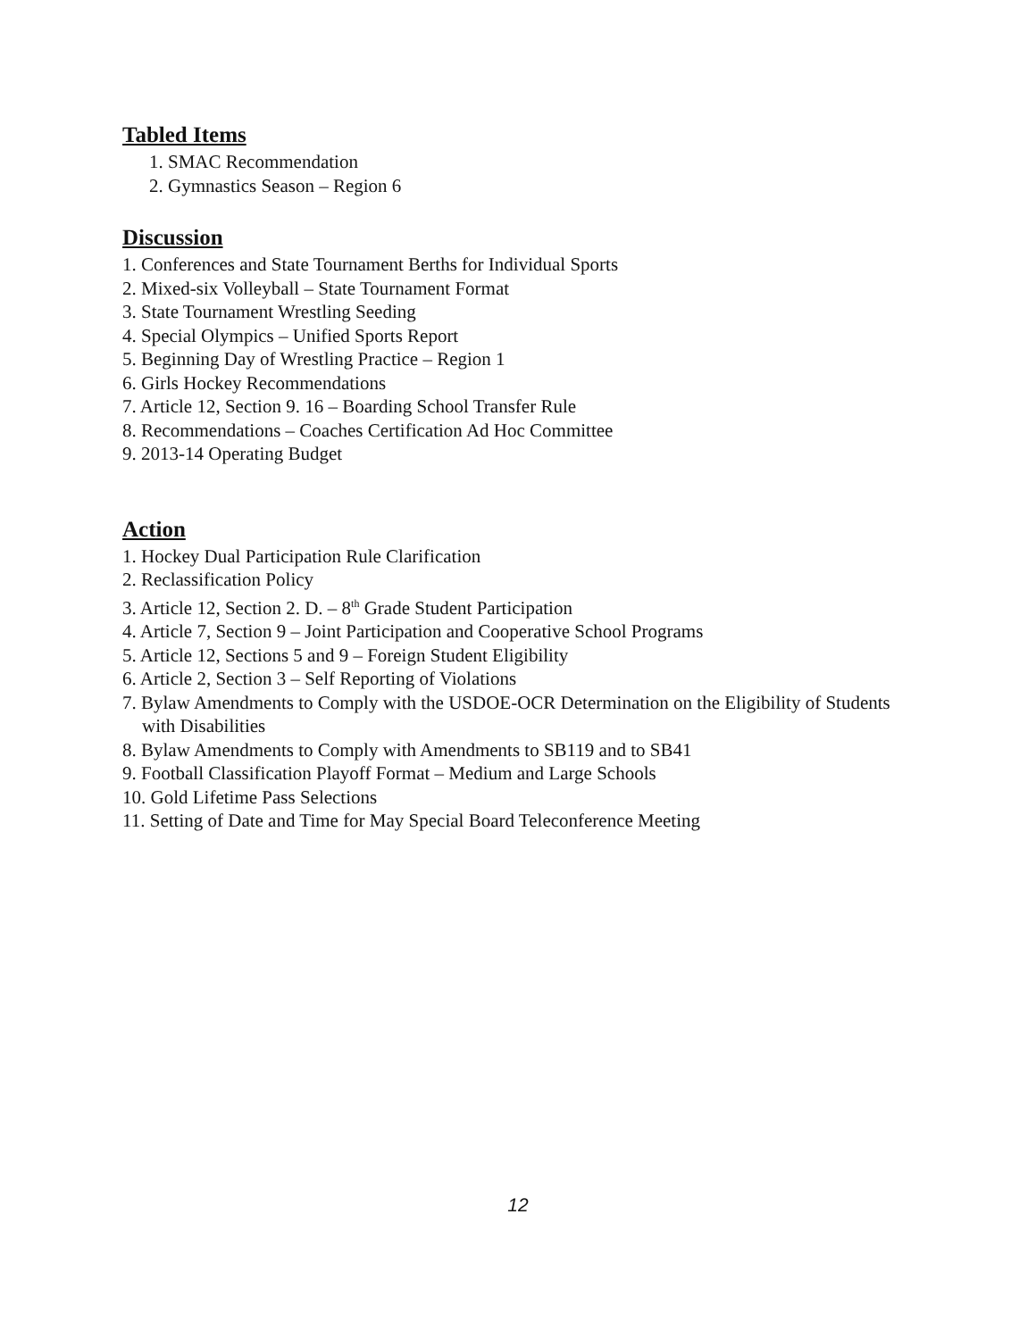Tabled Items
1. SMAC Recommendation
2. Gymnastics Season – Region 6
Discussion
1. Conferences and State Tournament Berths for Individual Sports
2. Mixed-six Volleyball – State Tournament Format
3. State Tournament Wrestling Seeding
4. Special Olympics – Unified Sports Report
5. Beginning Day of Wrestling Practice – Region 1
6. Girls Hockey Recommendations
7. Article 12, Section 9. 16 – Boarding School Transfer Rule
8. Recommendations – Coaches Certification Ad Hoc Committee
9. 2013-14 Operating Budget
Action
1. Hockey Dual Participation Rule Clarification
2. Reclassification Policy
3. Article 12, Section 2. D. – 8<sup>th</sup> Grade Student Participation
4. Article 7, Section 9 – Joint Participation and Cooperative School Programs
5. Article 12, Sections 5 and 9 – Foreign Student Eligibility
6. Article 2, Section 3 – Self Reporting of Violations
7. Bylaw Amendments to Comply with the USDOE-OCR Determination on the Eligibility of Students with Disabilities
8. Bylaw Amendments to Comply with Amendments to SB119 and to SB41
9. Football Classification Playoff Format – Medium and Large Schools
10. Gold Lifetime Pass Selections
11. Setting of Date and Time for May Special Board Teleconference Meeting
12